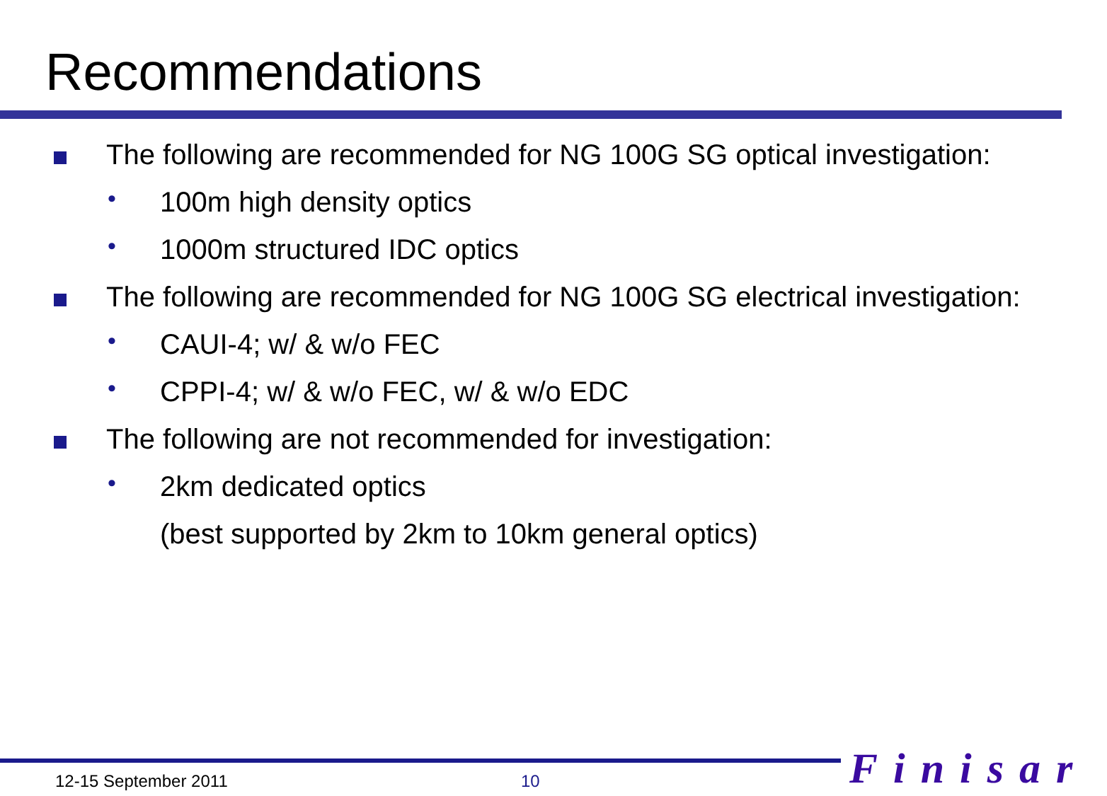Recommendations
The following are recommended for NG 100G SG optical investigation:
•
100m high density optics
•
1000m structured IDC optics
The following are recommended for NG 100G SG electrical investigation:
•
CAUI-4; w/ & w/o FEC
•
CPPI-4; w/ & w/o FEC, w/ & w/o EDC
The following are not recommended for investigation:
•
2km dedicated optics
(best supported by 2km to 10km general optics)
12-15 September 2011 10 Finisar